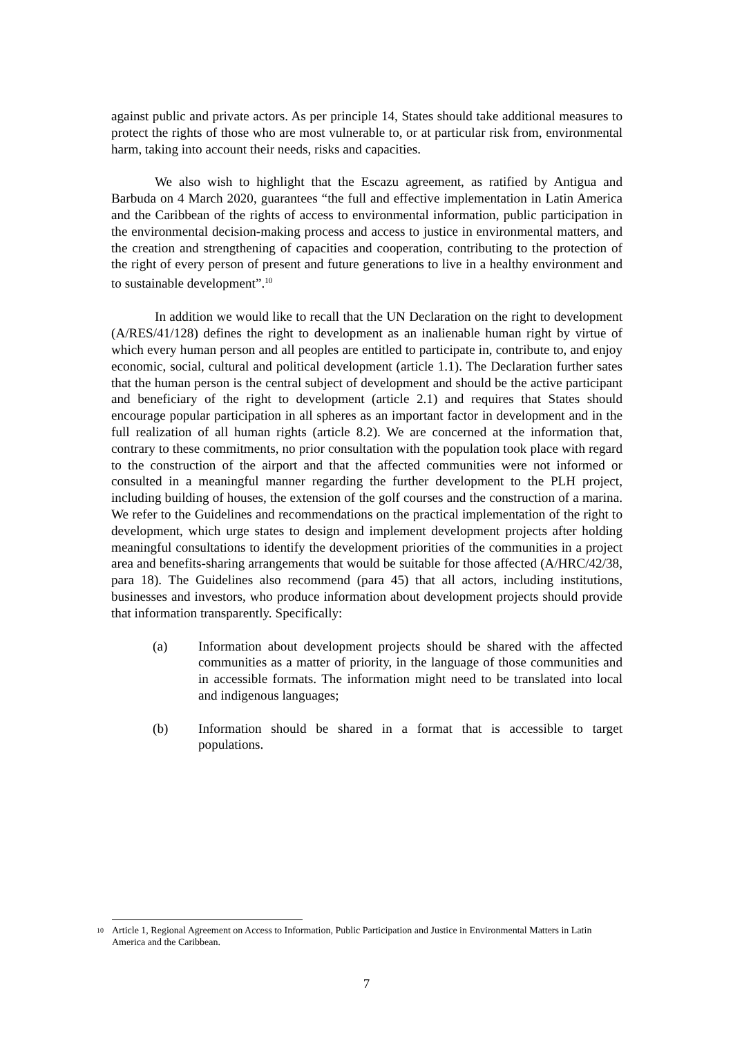against public and private actors. As per principle 14, States should take additional measures to protect the rights of those who are most vulnerable to, or at particular risk from, environmental harm, taking into account their needs, risks and capacities.
We also wish to highlight that the Escazu agreement, as ratified by Antigua and Barbuda on 4 March 2020, guarantees “the full and effective implementation in Latin America and the Caribbean of the rights of access to environmental information, public participation in the environmental decision-making process and access to justice in environmental matters, and the creation and strengthening of capacities and cooperation, contributing to the protection of the right of every person of present and future generations to live in a healthy environment and to sustainable development”.<sup>10</sup>
In addition we would like to recall that the UN Declaration on the right to development (A/RES/41/128) defines the right to development as an inalienable human right by virtue of which every human person and all peoples are entitled to participate in, contribute to, and enjoy economic, social, cultural and political development (article 1.1). The Declaration further sates that the human person is the central subject of development and should be the active participant and beneficiary of the right to development (article 2.1) and requires that States should encourage popular participation in all spheres as an important factor in development and in the full realization of all human rights (article 8.2). We are concerned at the information that, contrary to these commitments, no prior consultation with the population took place with regard to the construction of the airport and that the affected communities were not informed or consulted in a meaningful manner regarding the further development to the PLH project, including building of houses, the extension of the golf courses and the construction of a marina. We refer to the Guidelines and recommendations on the practical implementation of the right to development, which urge states to design and implement development projects after holding meaningful consultations to identify the development priorities of the communities in a project area and benefits-sharing arrangements that would be suitable for those affected (A/HRC/42/38, para 18). The Guidelines also recommend (para 45) that all actors, including institutions, businesses and investors, who produce information about development projects should provide that information transparently. Specifically:
(a) Information about development projects should be shared with the affected communities as a matter of priority, in the language of those communities and in accessible formats. The information might need to be translated into local and indigenous languages;
(b) Information should be shared in a format that is accessible to target populations.
10 Article 1, Regional Agreement on Access to Information, Public Participation and Justice in Environmental Matters in Latin America and the Caribbean.
7